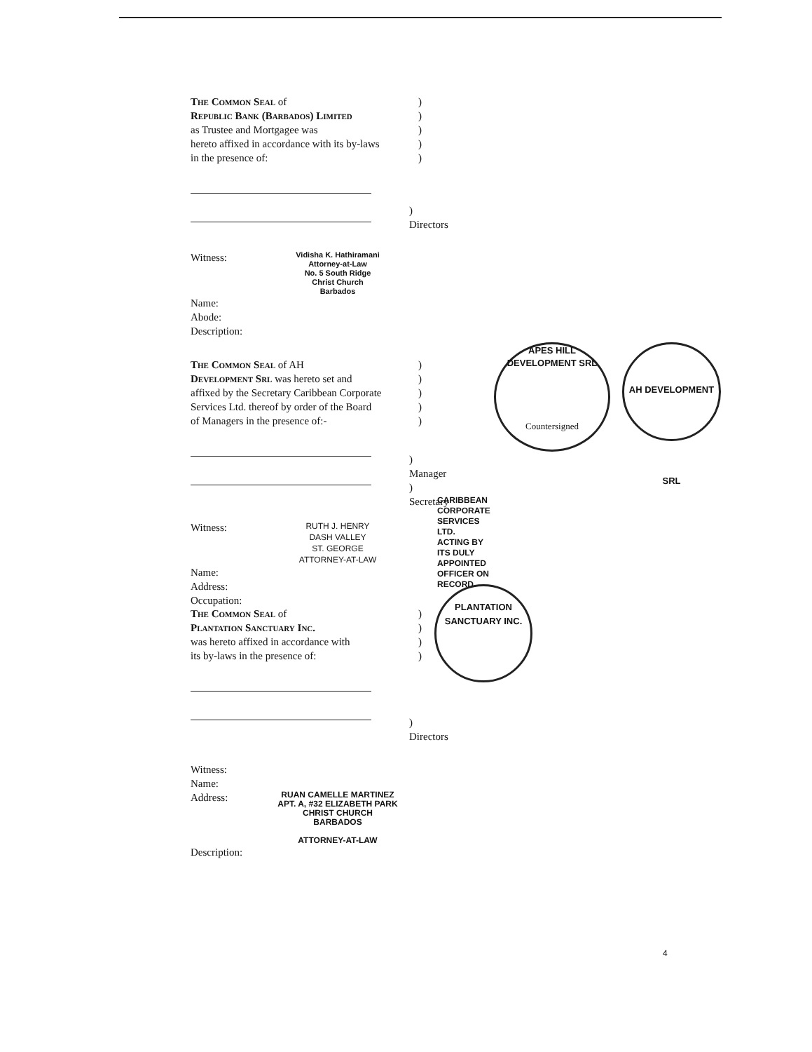The Common Seal of)
Republic Bank (Barbados) Limited)
as Trustee and Mortgagee was)
hereto affixed in accordance with its by-laws)
in the presence of:)
) Directors
Witness:
Vidisha K. Hathiramani
Attorney-at-Law
No. 5 South Ridge
Christ Church
Barbados
Name:
Abode:
Description:
The Common Seal of AH)
Development Srl was hereto set and)
affixed by the Secretary Caribbean Corporate)
Services Ltd. thereof by order of the Board)
of Managers in the presence of:-)
) Manager
) Secretary
CARIBBEAN CORPORATE SERVICES LTD.
ACTING BY ITS DULY APPOINTED
OFFICER ON RECORD.
Witness:
RUTH J. HENRY
DASH VALLEY
ST. GEORGE
ATTORNEY-AT-LAW
Name:
Address:
Occupation:
APES HILL DEVELOPMENT SRL
Countersigned
AH DEVELOPMENT SRL
PLANTATION SANCTUARY INC.
The Common Seal of)
Plantation Sanctuary Inc.)
was hereto affixed in accordance with)
its by-laws in the presence of:)
) Directors
Witness:
Name:
Address:
RUAN CAMELLE MARTINEZ
APT. A, #32 ELIZABETH PARK
CHRIST CHURCH
BARBADOS
ATTORNEY-AT-LAW
Description:
4